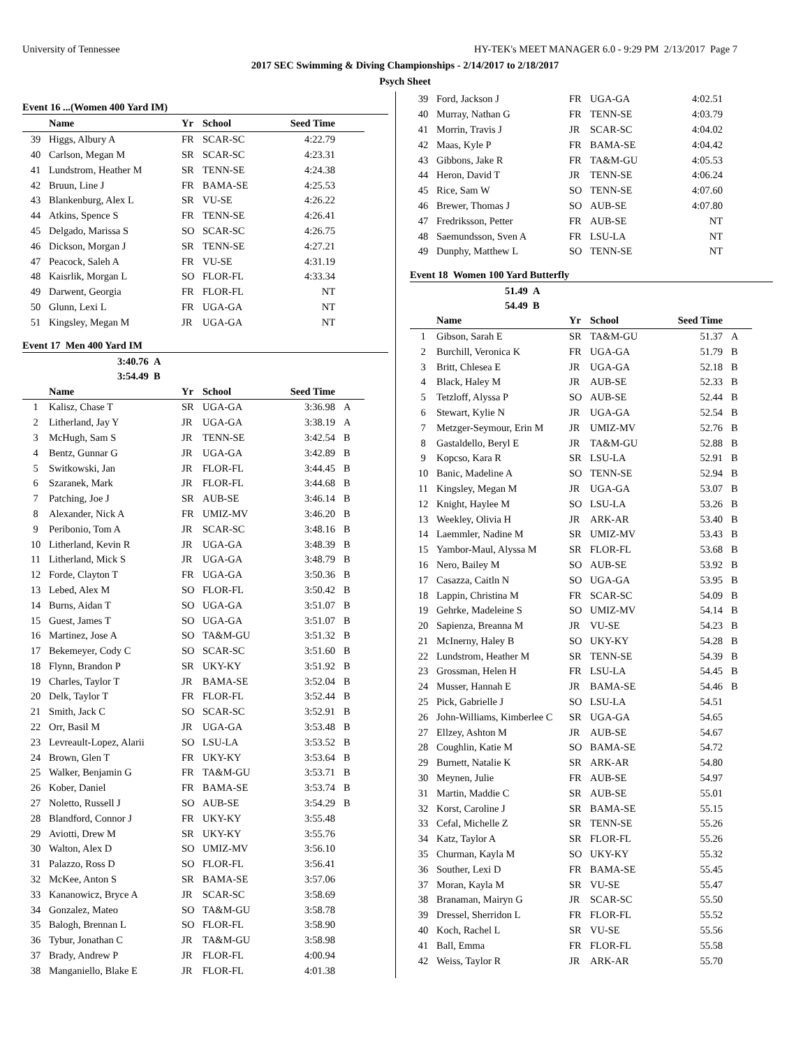University of Tennessee HY-TEK's MEET MANAGER 6.0 - 9:29 PM 2/13/2017 Page 7
2017 SEC Swimming & Diving Championships - 2/14/2017 to 2/18/2017
Psych Sheet
Event 16 ...(Women 400 Yard IM)
| | Name | Yr | School | Seed Time | |
| --- | --- | --- | --- | --- | --- |
| 39 | Higgs, Albury A | FR | SCAR-SC | 4:22.79 | |
| 40 | Carlson, Megan M | SR | SCAR-SC | 4:23.31 | |
| 41 | Lundstrom, Heather M | SR | TENN-SE | 4:24.38 | |
| 42 | Bruun, Line J | FR | BAMA-SE | 4:25.53 | |
| 43 | Blankenburg, Alex L | SR | VU-SE | 4:26.22 | |
| 44 | Atkins, Spence S | FR | TENN-SE | 4:26.41 | |
| 45 | Delgado, Marissa S | SO | SCAR-SC | 4:26.75 | |
| 46 | Dickson, Morgan J | SR | TENN-SE | 4:27.21 | |
| 47 | Peacock, Saleh A | FR | VU-SE | 4:31.19 | |
| 48 | Kaisrlik, Morgan L | SO | FLOR-FL | 4:33.34 | |
| 49 | Darwent, Georgia | FR | FLOR-FL | NT | |
| 50 | Glunn, Lexi L | FR | UGA-GA | NT | |
| 51 | Kingsley, Megan M | JR | UGA-GA | NT | |
Event 17 Men 400 Yard IM
3:40.76 A
3:54.49 B
| | Name | Yr | School | Seed Time | |
| --- | --- | --- | --- | --- | --- |
| 1 | Kalisz, Chase T | SR | UGA-GA | 3:36.98 | A |
| 2 | Litherland, Jay Y | JR | UGA-GA | 3:38.19 | A |
| 3 | McHugh, Sam S | JR | TENN-SE | 3:42.54 | B |
| 4 | Bentz, Gunnar G | JR | UGA-GA | 3:42.89 | B |
| 5 | Switkowski, Jan | JR | FLOR-FL | 3:44.45 | B |
| 6 | Szaranek, Mark | JR | FLOR-FL | 3:44.68 | B |
| 7 | Patching, Joe J | SR | AUB-SE | 3:46.14 | B |
| 8 | Alexander, Nick A | FR | UMIZ-MV | 3:46.20 | B |
| 9 | Peribonio, Tom A | JR | SCAR-SC | 3:48.16 | B |
| 10 | Litherland, Kevin R | JR | UGA-GA | 3:48.39 | B |
| 11 | Litherland, Mick S | JR | UGA-GA | 3:48.79 | B |
| 12 | Forde, Clayton T | FR | UGA-GA | 3:50.36 | B |
| 13 | Lebed, Alex M | SO | FLOR-FL | 3:50.42 | B |
| 14 | Burns, Aidan T | SO | UGA-GA | 3:51.07 | B |
| 15 | Guest, James T | SO | UGA-GA | 3:51.07 | B |
| 16 | Martinez, Jose A | SO | TA&M-GU | 3:51.32 | B |
| 17 | Bekemeyer, Cody C | SO | SCAR-SC | 3:51.60 | B |
| 18 | Flynn, Brandon P | SR | UKY-KY | 3:51.92 | B |
| 19 | Charles, Taylor T | JR | BAMA-SE | 3:52.04 | B |
| 20 | Delk, Taylor T | FR | FLOR-FL | 3:52.44 | B |
| 21 | Smith, Jack C | SO | SCAR-SC | 3:52.91 | B |
| 22 | Orr, Basil M | JR | UGA-GA | 3:53.48 | B |
| 23 | Levreault-Lopez, Alarii | SO | LSU-LA | 3:53.52 | B |
| 24 | Brown, Glen T | FR | UKY-KY | 3:53.64 | B |
| 25 | Walker, Benjamin G | FR | TA&M-GU | 3:53.71 | B |
| 26 | Kober, Daniel | FR | BAMA-SE | 3:53.74 | B |
| 27 | Noletto, Russell J | SO | AUB-SE | 3:54.29 | B |
| 28 | Blandford, Connor J | FR | UKY-KY | 3:55.48 | |
| 29 | Aviotti, Drew M | SR | UKY-KY | 3:55.76 | |
| 30 | Walton, Alex D | SO | UMIZ-MV | 3:56.10 | |
| 31 | Palazzo, Ross D | SO | FLOR-FL | 3:56.41 | |
| 32 | McKee, Anton S | SR | BAMA-SE | 3:57.06 | |
| 33 | Kananowicz, Bryce A | JR | SCAR-SC | 3:58.69 | |
| 34 | Gonzalez, Mateo | SO | TA&M-GU | 3:58.78 | |
| 35 | Balogh, Brennan L | SO | FLOR-FL | 3:58.90 | |
| 36 | Tybur, Jonathan C | JR | TA&M-GU | 3:58.98 | |
| 37 | Brady, Andrew P | JR | FLOR-FL | 4:00.94 | |
| 38 | Manganiello, Blake E | JR | FLOR-FL | 4:01.38 | |
| 39 | Ford, Jackson J | FR | UGA-GA | 4:02.51 | |
| 40 | Murray, Nathan G | FR | TENN-SE | 4:03.79 | |
| 41 | Morrin, Travis J | JR | SCAR-SC | 4:04.02 | |
| 42 | Maas, Kyle P | FR | BAMA-SE | 4:04.42 | |
| 43 | Gibbons, Jake R | FR | TA&M-GU | 4:05.53 | |
| 44 | Heron, David T | JR | TENN-SE | 4:06.24 | |
| 45 | Rice, Sam W | SO | TENN-SE | 4:07.60 | |
| 46 | Brewer, Thomas J | SO | AUB-SE | 4:07.80 | |
| 47 | Fredriksson, Petter | FR | AUB-SE | NT | |
| 48 | Saemundsson, Sven A | FR | LSU-LA | NT | |
| 49 | Dunphy, Matthew L | SO | TENN-SE | NT | |
Event 18 Women 100 Yard Butterfly
51.49 A
54.49 B
| | Name | Yr | School | Seed Time | |
| --- | --- | --- | --- | --- | --- |
| 1 | Gibson, Sarah E | SR | TA&M-GU | 51.37 | A |
| 2 | Burchill, Veronica K | FR | UGA-GA | 51.79 | B |
| 3 | Britt, Chlesea E | JR | UGA-GA | 52.18 | B |
| 4 | Black, Haley M | JR | AUB-SE | 52.33 | B |
| 5 | Tetzloff, Alyssa P | SO | AUB-SE | 52.44 | B |
| 6 | Stewart, Kylie N | JR | UGA-GA | 52.54 | B |
| 7 | Metzger-Seymour, Erin M | JR | UMIZ-MV | 52.76 | B |
| 8 | Gastaldello, Beryl E | JR | TA&M-GU | 52.88 | B |
| 9 | Kopcso, Kara R | SR | LSU-LA | 52.91 | B |
| 10 | Banic, Madeline A | SO | TENN-SE | 52.94 | B |
| 11 | Kingsley, Megan M | JR | UGA-GA | 53.07 | B |
| 12 | Knight, Haylee M | SO | LSU-LA | 53.26 | B |
| 13 | Weekley, Olivia H | JR | ARK-AR | 53.40 | B |
| 14 | Laemmler, Nadine M | SR | UMIZ-MV | 53.43 | B |
| 15 | Yambor-Maul, Alyssa M | SR | FLOR-FL | 53.68 | B |
| 16 | Nero, Bailey M | SO | AUB-SE | 53.92 | B |
| 17 | Casazza, Caitln N | SO | UGA-GA | 53.95 | B |
| 18 | Lappin, Christina M | FR | SCAR-SC | 54.09 | B |
| 19 | Gehrke, Madeleine S | SO | UMIZ-MV | 54.14 | B |
| 20 | Sapienza, Breanna M | JR | VU-SE | 54.23 | B |
| 21 | McInerny, Haley B | SO | UKY-KY | 54.28 | B |
| 22 | Lundstrom, Heather M | SR | TENN-SE | 54.39 | B |
| 23 | Grossman, Helen H | FR | LSU-LA | 54.45 | B |
| 24 | Musser, Hannah E | JR | BAMA-SE | 54.46 | B |
| 25 | Pick, Gabrielle J | SO | LSU-LA | 54.51 | |
| 26 | John-Williams, Kimberlee C | SR | UGA-GA | 54.65 | |
| 27 | Ellzey, Ashton M | JR | AUB-SE | 54.67 | |
| 28 | Coughlin, Katie M | SO | BAMA-SE | 54.72 | |
| 29 | Burnett, Natalie K | SR | ARK-AR | 54.80 | |
| 30 | Meynen, Julie | FR | AUB-SE | 54.97 | |
| 31 | Martin, Maddie C | SR | AUB-SE | 55.01 | |
| 32 | Korst, Caroline J | SR | BAMA-SE | 55.15 | |
| 33 | Cefal, Michelle Z | SR | TENN-SE | 55.26 | |
| 34 | Katz, Taylor A | SR | FLOR-FL | 55.26 | |
| 35 | Churman, Kayla M | SO | UKY-KY | 55.32 | |
| 36 | Souther, Lexi D | FR | BAMA-SE | 55.45 | |
| 37 | Moran, Kayla M | SR | VU-SE | 55.47 | |
| 38 | Branaman, Mairyn G | JR | SCAR-SC | 55.50 | |
| 39 | Dressel, Sherridon L | FR | FLOR-FL | 55.52 | |
| 40 | Koch, Rachel L | SR | VU-SE | 55.56 | |
| 41 | Ball, Emma | FR | FLOR-FL | 55.58 | |
| 42 | Weiss, Taylor R | JR | ARK-AR | 55.70 | |